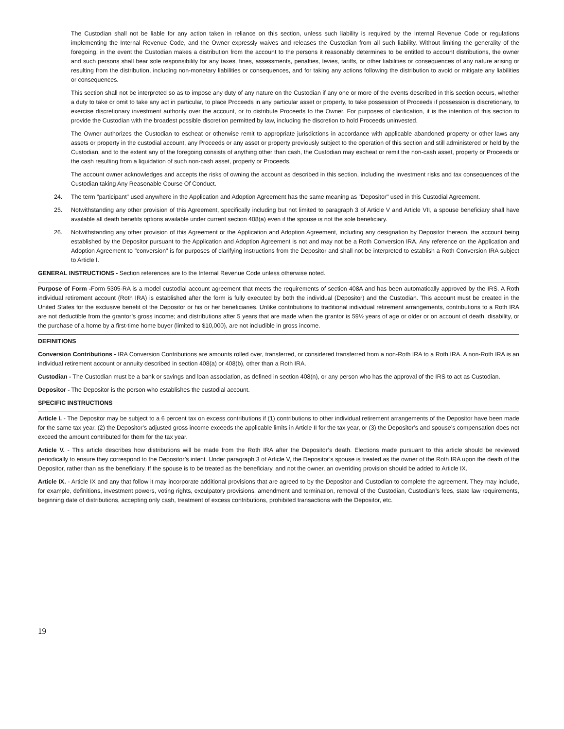The Custodian shall not be liable for any action taken in reliance on this section, unless such liability is required by the Internal Revenue Code or regulations implementing the Internal Revenue Code, and the Owner expressly waives and releases the Custodian from all such liability. Without limiting the generality of the foregoing, in the event the Custodian makes a distribution from the account to the persons it reasonably determines to be entitled to account distributions, the owner and such persons shall bear sole responsibility for any taxes, fines, assessments, penalties, levies, tariffs, or other liabilities or consequences of any nature arising or resulting from the distribution, including non-monetary liabilities or consequences, and for taking any actions following the distribution to avoid or mitigate any liabilities or consequences.
This section shall not be interpreted so as to impose any duty of any nature on the Custodian if any one or more of the events described in this section occurs, whether a duty to take or omit to take any act in particular, to place Proceeds in any particular asset or property, to take possession of Proceeds if possession is discretionary, to exercise discretionary investment authority over the account, or to distribute Proceeds to the Owner. For purposes of clarification, it is the intention of this section to provide the Custodian with the broadest possible discretion permitted by law, including the discretion to hold Proceeds uninvested.
The Owner authorizes the Custodian to escheat or otherwise remit to appropriate jurisdictions in accordance with applicable abandoned property or other laws any assets or property in the custodial account, any Proceeds or any asset or property previously subject to the operation of this section and still administered or held by the Custodian, and to the extent any of the foregoing consists of anything other than cash, the Custodian may escheat or remit the non-cash asset, property or Proceeds or the cash resulting from a liquidation of such non-cash asset, property or Proceeds.
The account owner acknowledges and accepts the risks of owning the account as described in this section, including the investment risks and tax consequences of the Custodian taking Any Reasonable Course Of Conduct.
24. The term "participant" used anywhere in the Application and Adoption Agreement has the same meaning as "Depositor" used in this Custodial Agreement.
25. Notwithstanding any other provision of this Agreement, specifically including but not limited to paragraph 3 of Article V and Article VII, a spouse beneficiary shall have available all death benefits options available under current section 408(a) even if the spouse is not the sole beneficiary.
26. Notwithstanding any other provision of this Agreement or the Application and Adoption Agreement, including any designation by Depositor thereon, the account being established by the Depositor pursuant to the Application and Adoption Agreement is not and may not be a Roth Conversion IRA. Any reference on the Application and Adoption Agreement to "conversion" is for purposes of clarifying instructions from the Depositor and shall not be interpreted to establish a Roth Conversion IRA subject to Article I.
GENERAL INSTRUCTIONS - Section references are to the Internal Revenue Code unless otherwise noted.
Purpose of Form -Form 5305-RA is a model custodial account agreement that meets the requirements of section 408A and has been automatically approved by the IRS. A Roth individual retirement account (Roth IRA) is established after the form is fully executed by both the individual (Depositor) and the Custodian. This account must be created in the United States for the exclusive benefit of the Depositor or his or her beneficiaries. Unlike contributions to traditional individual retirement arrangements, contributions to a Roth IRA are not deductible from the grantor’s gross income; and distributions after 5 years that are made when the grantor is 59½ years of age or older or on account of death, disability, or the purchase of a home by a first-time home buyer (limited to $10,000), are not includible in gross income.
DEFINITIONS
Conversion Contributions - IRA Conversion Contributions are amounts rolled over, transferred, or considered transferred from a non-Roth IRA to a Roth IRA. A non-Roth IRA is an individual retirement account or annuity described in section 408(a) or 408(b), other than a Roth IRA.
Custodian - The Custodian must be a bank or savings and loan association, as defined in section 408(n), or any person who has the approval of the IRS to act as Custodian.
Depositor - The Depositor is the person who establishes the custodial account.
SPECIFIC INSTRUCTIONS
Article I. - The Depositor may be subject to a 6 percent tax on excess contributions if (1) contributions to other individual retirement arrangements of the Depositor have been made for the same tax year, (2) the Depositor’s adjusted gross income exceeds the applicable limits in Article II for the tax year, or (3) the Depositor’s and spouse’s compensation does not exceed the amount contributed for them for the tax year.
Article V. - This article describes how distributions will be made from the Roth IRA after the Depositor’s death. Elections made pursuant to this article should be reviewed periodically to ensure they correspond to the Depositor’s intent. Under paragraph 3 of Article V, the Depositor’s spouse is treated as the owner of the Roth IRA upon the death of the Depositor, rather than as the beneficiary. If the spouse is to be treated as the beneficiary, and not the owner, an overriding provision should be added to Article IX.
Article IX. - Article IX and any that follow it may incorporate additional provisions that are agreed to by the Depositor and Custodian to complete the agreement. They may include, for example, definitions, investment powers, voting rights, exculpatory provisions, amendment and termination, removal of the Custodian, Custodian’s fees, state law requirements, beginning date of distributions, accepting only cash, treatment of excess contributions, prohibited transactions with the Depositor, etc.
19